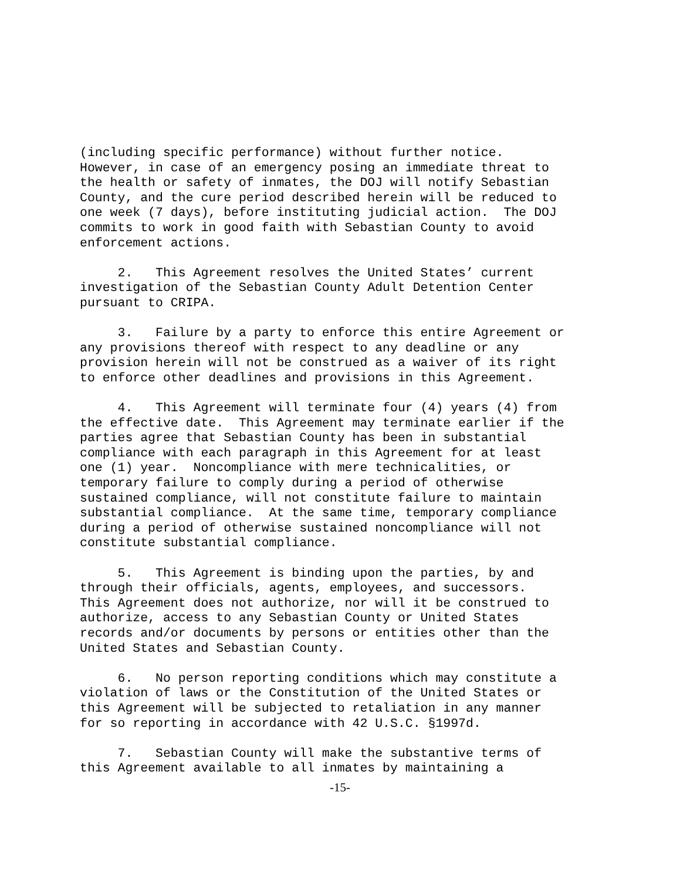(including specific performance) without further notice. However, in case of an emergency posing an immediate threat to the health or safety of inmates, the DOJ will notify Sebastian County, and the cure period described herein will be reduced to one week (7 days), before instituting judicial action. The DOJ commits to work in good faith with Sebastian County to avoid enforcement actions. 2. This Agreement resolves the United States’ current investigation of the Sebastian County Adult Detention Center pursuant to CRIPA. 3. Failure by a party to enforce this entire Agreement or any provisions thereof with respect to any deadline or any provision herein will not be construed as a waiver of its right to enforce other deadlines and provisions in this Agreement. 4. This Agreement will terminate four (4) years (4) from the effective date. This Agreement may terminate earlier if the parties agree that Sebastian County has been in substantial compliance with each paragraph in this Agreement for at least one (1) year. Noncompliance with mere technicalities, or temporary failure to comply during a period of otherwise sustained compliance, will not constitute failure to maintain substantial compliance. At the same time, temporary compliance during a period of otherwise sustained noncompliance will not constitute substantial compliance. 5. This Agreement is binding upon the parties, by and through their officials, agents, employees, and successors. This Agreement does not authorize, nor will it be construed to authorize, access to any Sebastian County or United States records and/or documents by persons or entities other than the United States and Sebastian County. 6. No person reporting conditions which may constitute a violation of laws or the Constitution of the United States or this Agreement will be subjected to retaliation in any manner for so reporting in accordance with 42 U.S.C. §1997d. 7. Sebastian County will make the substantive terms of this Agreement available to all inmates by maintaining a
-15-